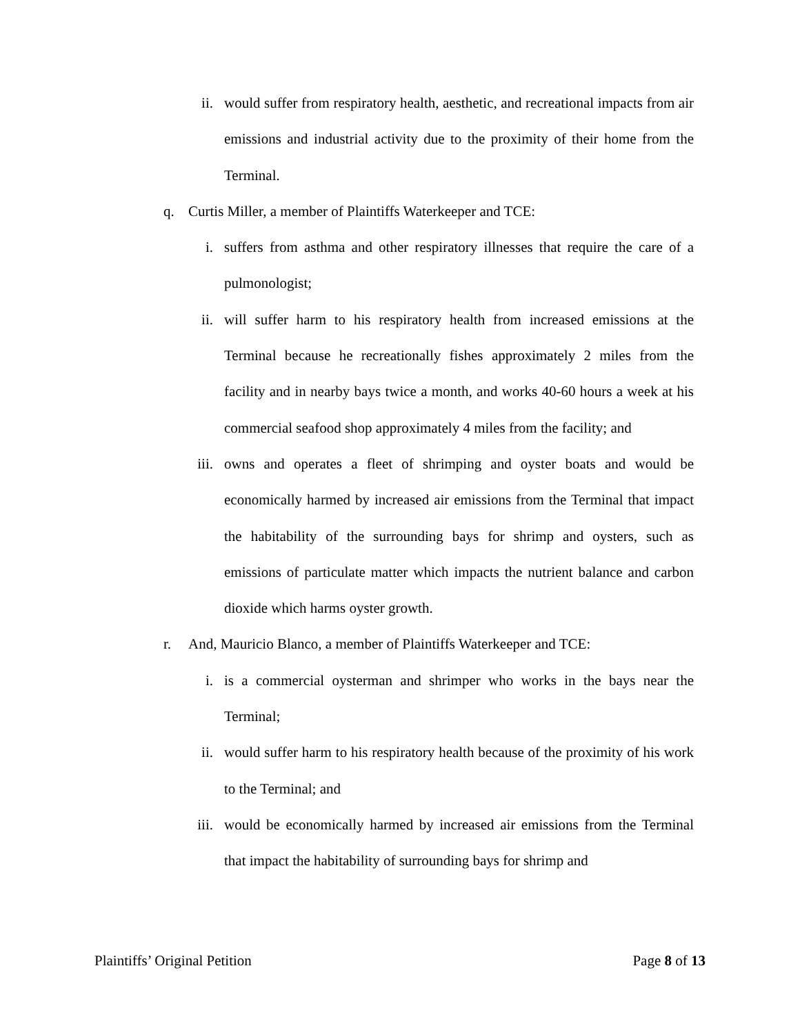ii. would suffer from respiratory health, aesthetic, and recreational impacts from air emissions and industrial activity due to the proximity of their home from the Terminal.
q. Curtis Miller, a member of Plaintiffs Waterkeeper and TCE:
i. suffers from asthma and other respiratory illnesses that require the care of a pulmonologist;
ii. will suffer harm to his respiratory health from increased emissions at the Terminal because he recreationally fishes approximately 2 miles from the facility and in nearby bays twice a month, and works 40-60 hours a week at his commercial seafood shop approximately 4 miles from the facility; and
iii. owns and operates a fleet of shrimping and oyster boats and would be economically harmed by increased air emissions from the Terminal that impact the habitability of the surrounding bays for shrimp and oysters, such as emissions of particulate matter which impacts the nutrient balance and carbon dioxide which harms oyster growth.
r. And, Mauricio Blanco, a member of Plaintiffs Waterkeeper and TCE:
i. is a commercial oysterman and shrimper who works in the bays near the Terminal;
ii. would suffer harm to his respiratory health because of the proximity of his work to the Terminal; and
iii. would be economically harmed by increased air emissions from the Terminal that impact the habitability of surrounding bays for shrimp and
Plaintiffs’ Original Petition Page 8 of 13